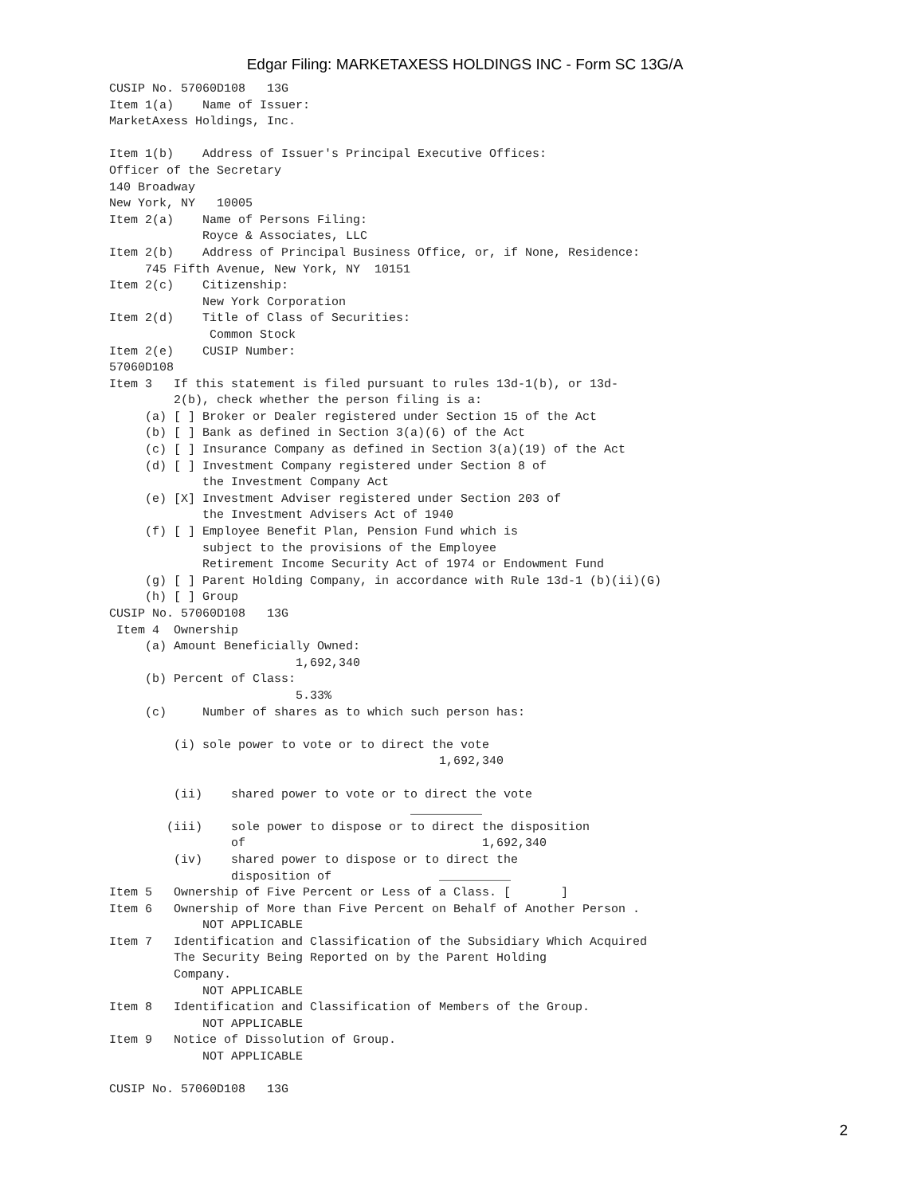Edgar Filing: MARKETAXESS HOLDINGS INC - Form SC 13G/A
CUSIP No. 57060D108   13G
Item 1(a)    Name of Issuer:
MarketAxess Holdings, Inc.

Item 1(b)    Address of Issuer's Principal Executive Offices:
Officer of the Secretary
140 Broadway
New York, NY   10005
Item 2(a)    Name of Persons Filing:
             Royce & Associates, LLC
Item 2(b)    Address of Principal Business Office, or, if None, Residence:
     745 Fifth Avenue, New York, NY  10151
Item 2(c)    Citizenship:
             New York Corporation
Item 2(d)    Title of Class of Securities:
              Common Stock
Item 2(e)    CUSIP Number:
57060D108
Item 3   If this statement is filed pursuant to rules 13d-1(b), or 13d-
         2(b), check whether the person filing is a:
     (a) [ ] Broker or Dealer registered under Section 15 of the Act
     (b) [ ] Bank as defined in Section 3(a)(6) of the Act
     (c) [ ] Insurance Company as defined in Section 3(a)(19) of the Act
     (d) [ ] Investment Company registered under Section 8 of
             the Investment Company Act
     (e) [X] Investment Adviser registered under Section 203 of
             the Investment Advisers Act of 1940
     (f) [ ] Employee Benefit Plan, Pension Fund which is
             subject to the provisions of the Employee
             Retirement Income Security Act of 1974 or Endowment Fund
     (g) [ ] Parent Holding Company, in accordance with Rule 13d-1 (b)(ii)(G)
     (h) [ ] Group
CUSIP No. 57060D108   13G
 Item 4  Ownership
     (a) Amount Beneficially Owned:
                          1,692,340
     (b) Percent of Class:
                          5.33%
     (c)     Number of shares as to which such person has:

         (i) sole power to vote or to direct the vote
                                              1,692,340

         (ii)    shared power to vote or to direct the vote
                                          __________
        (iii)    sole power to dispose or to direct the disposition
                 of                                 1,692,340
         (iv)    shared power to dispose or to direct the
                 disposition of               __________
Item 5   Ownership of Five Percent or Less of a Class. [       ]
Item 6   Ownership of More than Five Percent on Behalf of Another Person .
             NOT APPLICABLE
Item 7   Identification and Classification of the Subsidiary Which Acquired
         The Security Being Reported on by the Parent Holding
         Company.
             NOT APPLICABLE
Item 8   Identification and Classification of Members of the Group.
             NOT APPLICABLE
Item 9   Notice of Dissolution of Group.
             NOT APPLICABLE

CUSIP No. 57060D108   13G
2